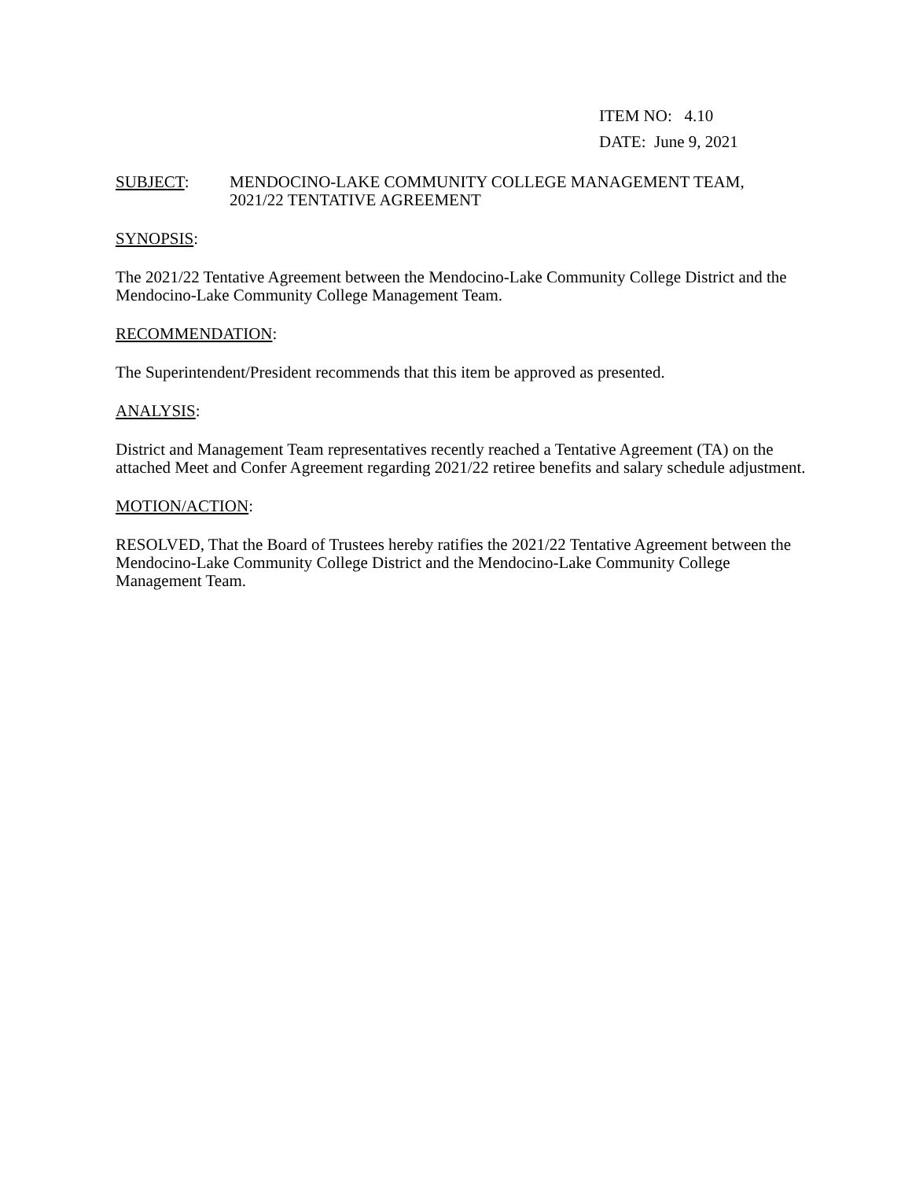ITEM NO: 4.10
DATE: June 9, 2021
SUBJECT: MENDOCINO-LAKE COMMUNITY COLLEGE MANAGEMENT TEAM,
2021/22 TENTATIVE AGREEMENT
SYNOPSIS:
The 2021/22 Tentative Agreement between the Mendocino-Lake Community College District and the Mendocino-Lake Community College Management Team.
RECOMMENDATION:
The Superintendent/President recommends that this item be approved as presented.
ANALYSIS:
District and Management Team representatives recently reached a Tentative Agreement (TA) on the attached Meet and Confer Agreement regarding 2021/22 retiree benefits and salary schedule adjustment.
MOTION/ACTION:
RESOLVED, That the Board of Trustees hereby ratifies the 2021/22 Tentative Agreement between the Mendocino-Lake Community College District and the Mendocino-Lake Community College Management Team.